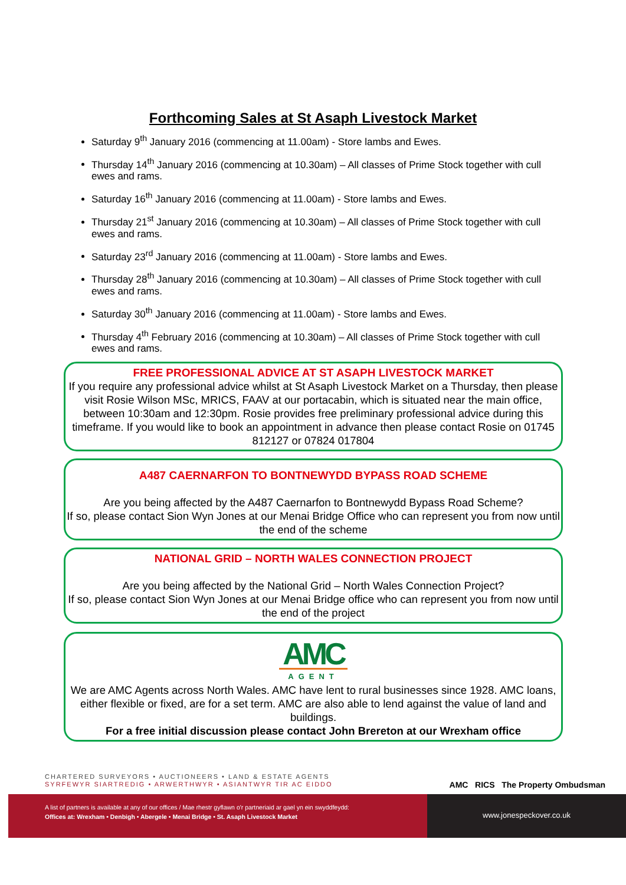Forthcoming Sales at St Asaph Livestock Market
Saturday 9<sup>th</sup> January 2016 (commencing at 11.00am) - Store lambs and Ewes.
Thursday 14<sup>th</sup> January 2016 (commencing at 10.30am) – All classes of Prime Stock together with cull ewes and rams.
Saturday 16<sup>th</sup> January 2016 (commencing at 11.00am) - Store lambs and Ewes.
Thursday 21<sup>st</sup> January 2016 (commencing at 10.30am) – All classes of Prime Stock together with cull ewes and rams.
Saturday 23<sup>rd</sup> January 2016 (commencing at 11.00am) - Store lambs and Ewes.
Thursday 28<sup>th</sup> January 2016 (commencing at 10.30am) – All classes of Prime Stock together with cull ewes and rams.
Saturday 30<sup>th</sup> January 2016 (commencing at 11.00am) - Store lambs and Ewes.
Thursday 4<sup>th</sup> February 2016 (commencing at 10.30am) – All classes of Prime Stock together with cull ewes and rams.
FREE PROFESSIONAL ADVICE AT ST ASAPH LIVESTOCK MARKET
If you require any professional advice whilst at St Asaph Livestock Market on a Thursday, then please visit Rosie Wilson MSc, MRICS, FAAV at our portacabin, which is situated near the main office, between 10:30am and 12:30pm. Rosie provides free preliminary professional advice during this timeframe. If you would like to book an appointment in advance then please contact Rosie on 01745 812127 or 07824 017804
A487 CAERNARFON TO BONTNEWYDD BYPASS ROAD SCHEME
Are you being affected by the A487 Caernarfon to Bontnewydd Bypass Road Scheme?
If so, please contact Sion Wyn Jones at our Menai Bridge Office who can represent you from now until the end of the scheme
NATIONAL GRID – NORTH WALES CONNECTION PROJECT
Are you being affected by the National Grid – North Wales Connection Project?
If so, please contact Sion Wyn Jones at our Menai Bridge office who can represent you from now until the end of the project
AMC
AGENT
We are AMC Agents across North Wales. AMC have lent to rural businesses since 1928. AMC loans, either flexible or fixed, are for a set term. AMC are also able to lend against the value of land and buildings.
For a free initial discussion please contact John Brereton at our Wrexham office
AMC RICS The Property Ombudsman
CHARTERED SURVEYORS • AUCTIONEERS • LAND & ESTATE AGENTS
SYRFEWYR SIARTREDIG • ARWERTHWYR • ASIANTWYR TIR AC EIDDO
A list of partners is available at any of our offices / Mae rhestr gyflawn o'r partneriaid ar gael yn ein swyddfeydd:
Offices at: Wrexham • Denbigh • Abergele • Menai Bridge • St. Asaph Livestock Market
www.jonespeckover.co.uk